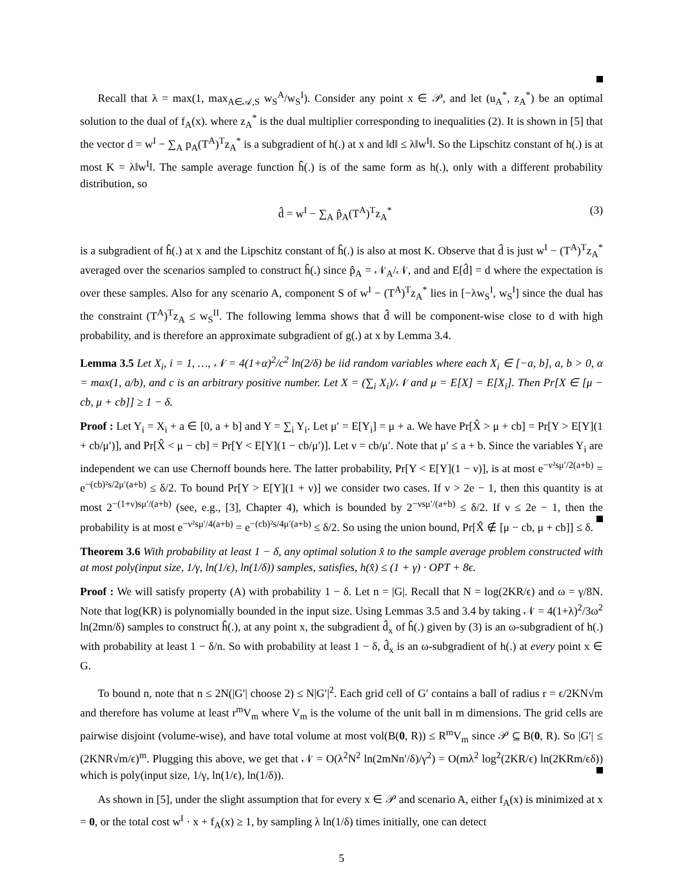Recall that λ = max(1, max<sub>A∈𝒜,S</sub> w<sub>S</sub><sup>A</sup>/w<sub>S</sub><sup>I</sup>). Consider any point x ∈ 𝒫, and let (u<sub>A</sub><sup>*</sup>, z<sub>A</sub><sup>*</sup>) be an optimal solution to the dual of f<sub>A</sub>(x). where z<sub>A</sub><sup>*</sup> is the dual multiplier corresponding to inequalities (2). It is shown in [5] that the vector d = w<sup>I</sup> − ∑<sub>A</sub> p<sub>A</sub>(T<sup>A</sup>)<sup>T</sup>z<sub>A</sub><sup>*</sup> is a subgradient of h(.) at x and ‖d‖ ≤ λ‖w<sup>I</sup>‖. So the Lipschitz constant of h(.) is at most K = λ‖w<sup>I</sup>‖. The sample average function ĥ(.) is of the same form as h(.), only with a different probability distribution, so
d̂ = w<sup>I</sup> − ∑<sub>A</sub> p̂<sub>A</sub>(T<sup>A</sup>)<sup>T</sup>z<sub>A</sub><sup>*</sup> (3)
is a subgradient of ĥ(.) at x and the Lipschitz constant of ĥ(.) is also at most K. Observe that d̂ is just w<sup>I</sup> − (T<sup>A</sup>)<sup>T</sup>z<sub>A</sub><sup>*</sup> averaged over the scenarios sampled to construct ĥ(.) since p̂<sub>A</sub> = 𝒩<sub>A</sub>/𝒩, and and E[d̂] = d where the expectation is over these samples. Also for any scenario A, component S of w<sup>I</sup> − (T<sup>A</sup>)<sup>T</sup>z<sub>A</sub><sup>*</sup> lies in [−λw<sub>S</sub><sup>I</sup>, w<sub>S</sub><sup>I</sup>] since the dual has the constraint (T<sup>A</sup>)<sup>T</sup>z<sub>A</sub> ≤ w<sub>S</sub><sup>II</sup>. The following lemma shows that d̂ will be component-wise close to d with high probability, and is therefore an approximate subgradient of g(.) at x by Lemma 3.4.
Lemma 3.5 Let X<sub>i</sub>, i = 1, …, 𝒩 = 4(1+α)<sup>2</sup>/c<sup>2</sup> ln(2/δ) be iid random variables where each X<sub>i</sub> ∈ [−a, b], a, b > 0, α = max(1, a/b), and c is an arbitrary positive number. Let X = (∑<sub>i</sub> X<sub>i</sub>)/𝒩 and μ = E[X] = E[X<sub>i</sub>]. Then Pr[X ∈ [μ − cb, μ + cb]] ≥ 1 − δ.
Proof : Let Y<sub>i</sub> = X<sub>i</sub> + a ∈ [0, a + b] and Y = ∑<sub>i</sub> Y<sub>i</sub>. Let μ′ = E[Y<sub>i</sub>] = μ + a. We have Pr[X̂ > μ + cb] = Pr[Y > E[Y](1 + cb/μ′)], and Pr[X̂ < μ − cb] = Pr[Y < E[Y](1 − cb/μ′)]. Let ν = cb/μ′. Note that μ′ ≤ a + b. Since the variables Y<sub>i</sub> are independent we can use Chernoff bounds here. The latter probability, Pr[Y < E[Y](1 − ν)], is at most e<sup>−ν²sμ′/2(a+b)</sup> = e<sup>−(cb)²s/2μ′(a+b)</sup> ≤ δ/2. To bound Pr[Y > E[Y](1 + ν)] we consider two cases. If ν > 2e − 1, then this quantity is at most 2<sup>−(1+ν)sμ′/(a+b)</sup> (see, e.g., [3], Chapter 4), which is bounded by 2<sup>−νsμ′/(a+b)</sup> ≤ δ/2. If ν ≤ 2e − 1, then the probability is at most e<sup>−ν²sμ′/4(a+b)</sup> = e<sup>−(cb)²s/4μ′(a+b)</sup> ≤ δ/2. So using the union bound, Pr[X̂ ∉ [μ − cb, μ + cb]] ≤ δ.
Theorem 3.6 With probability at least 1 − δ, any optimal solution x̂ to the sample average problem constructed with at most poly(input size, 1/γ, ln(1/ϵ), ln(1/δ)) samples, satisfies, h(x̂) ≤ (1 + γ) · OPT + 8ϵ.
Proof : We will satisfy property (A) with probability 1 − δ. Let n = |G|. Recall that N = log(2KR/ϵ) and ω = γ/8N. Note that log(KR) is polynomially bounded in the input size. Using Lemmas 3.5 and 3.4 by taking 𝒩 = 4(1+λ)<sup>2</sup>/3ω<sup>2</sup> ln(2mn/δ) samples to construct ĥ(.), at any point x, the subgradient d̂<sub>x</sub> of ĥ(.) given by (3) is an ω-subgradient of h(.) with probability at least 1 − δ/n. So with probability at least 1 − δ, d̂<sub>x</sub> is an ω-subgradient of h(.) at every point x ∈ G.
To bound n, note that n ≤ 2N(|G′| choose 2) ≤ N|G′|<sup>2</sup>. Each grid cell of G′ contains a ball of radius r = ϵ/2KN√m and therefore has volume at least r<sup>m</sup>V<sub>m</sub> where V<sub>m</sub> is the volume of the unit ball in m dimensions. The grid cells are pairwise disjoint (volume-wise), and have total volume at most vol(B(0, R)) ≤ R<sup>m</sup>V<sub>m</sub> since 𝒫 ⊆ B(0, R). So |G′| ≤ (2KNR√m/ϵ)<sup>m</sup>. Plugging this above, we get that 𝒩 = O(λ<sup>2</sup>N<sup>2</sup> ln(2mNn′/δ)/γ<sup>2</sup>) = O(mλ<sup>2</sup> log<sup>2</sup>(2KR/ϵ) ln(2KRm/ϵδ)) which is poly(input size, 1/γ, ln(1/ϵ), ln(1/δ)).
As shown in [5], under the slight assumption that for every x ∈ 𝒫 and scenario A, either f<sub>A</sub>(x) is minimized at x = 0, or the total cost w<sup>I</sup> · x + f<sub>A</sub>(x) ≥ 1, by sampling λ ln(1/δ) times initially, one can detect
5